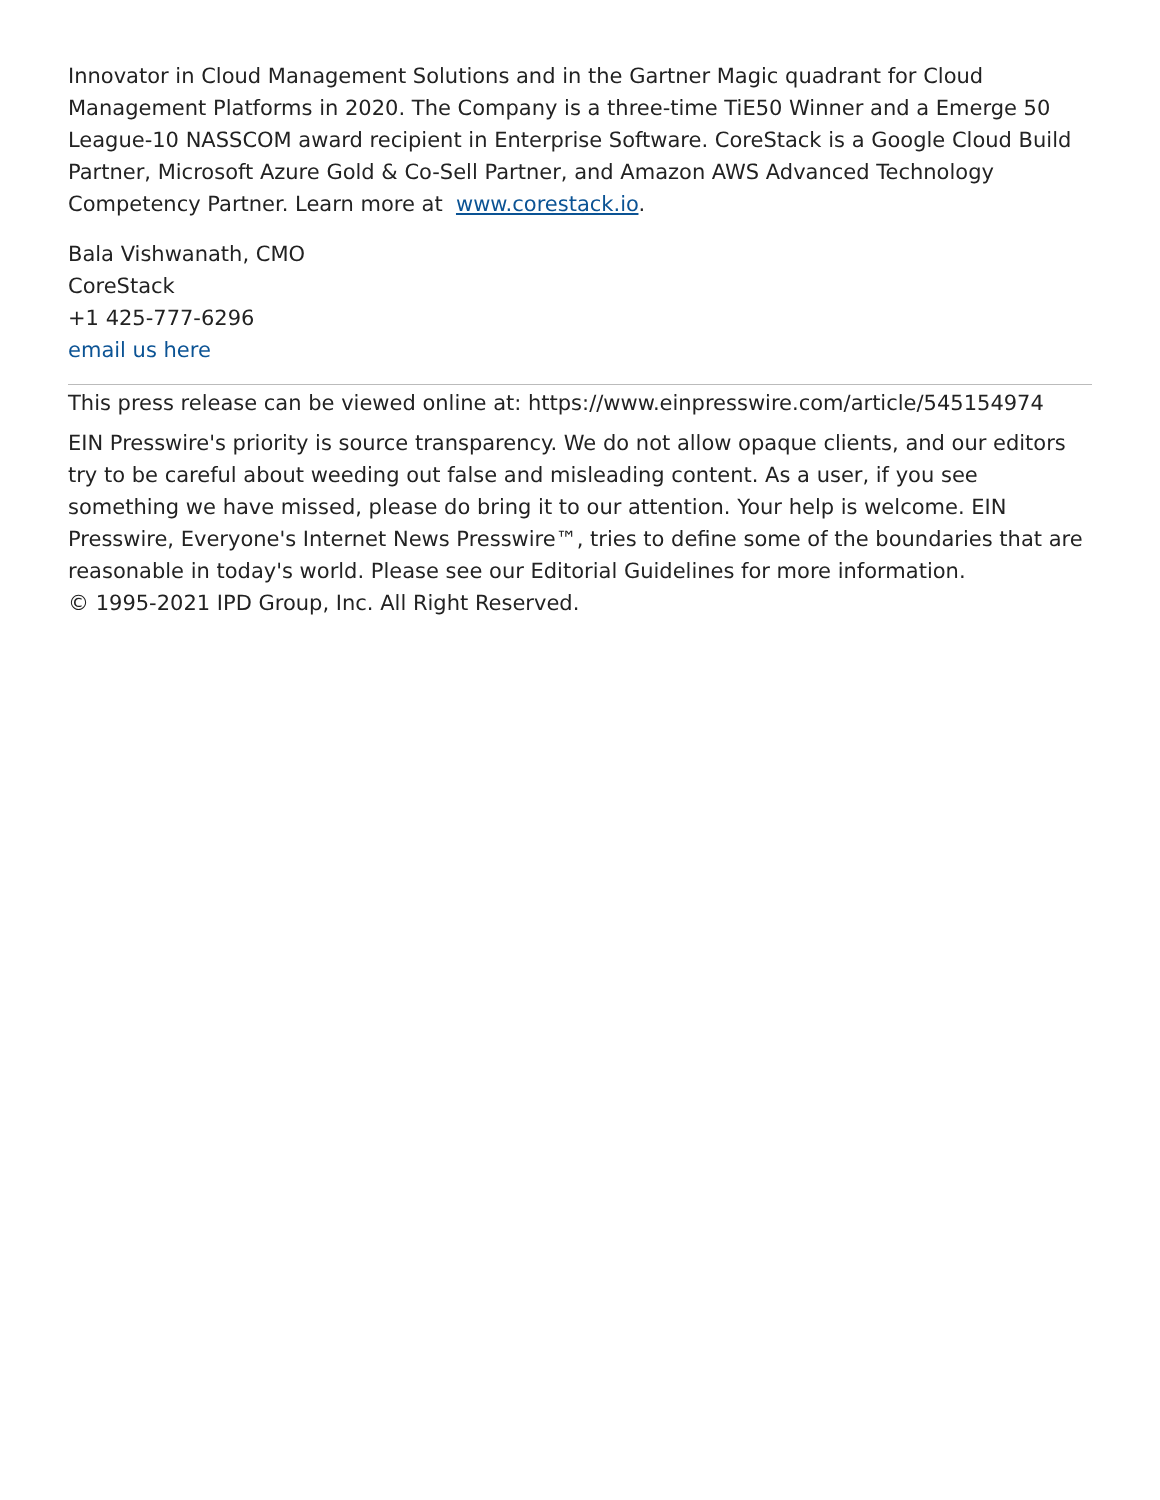Innovator in Cloud Management Solutions and in the Gartner Magic quadrant for Cloud Management Platforms in 2020. The Company is a three-time TiE50 Winner and a Emerge 50 League-10 NASSCOM award recipient in Enterprise Software. CoreStack is a Google Cloud Build Partner, Microsoft Azure Gold & Co-Sell Partner, and Amazon AWS Advanced Technology Competency Partner. Learn more at www.corestack.io.
Bala Vishwanath, CMO
CoreStack
+1 425-777-6296
email us here
This press release can be viewed online at: https://www.einpresswire.com/article/545154974
EIN Presswire's priority is source transparency. We do not allow opaque clients, and our editors try to be careful about weeding out false and misleading content. As a user, if you see something we have missed, please do bring it to our attention. Your help is welcome. EIN Presswire, Everyone's Internet News Presswire™, tries to define some of the boundaries that are reasonable in today's world. Please see our Editorial Guidelines for more information.
© 1995-2021 IPD Group, Inc. All Right Reserved.